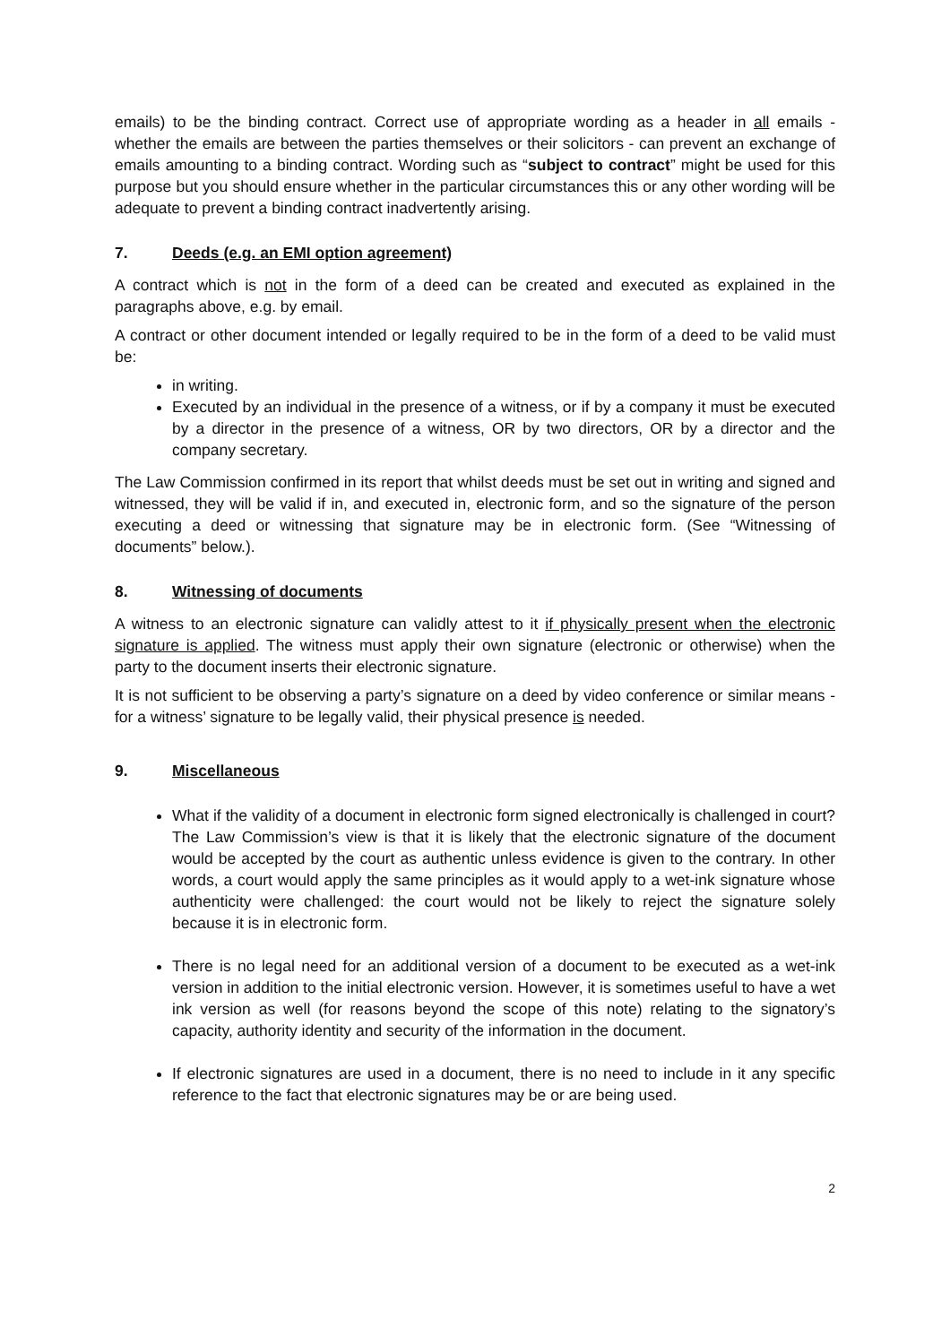emails) to be the binding contract. Correct use of appropriate wording as a header in all emails - whether the emails are between the parties themselves or their solicitors - can prevent an exchange of emails amounting to a binding contract. Wording such as “subject to contract” might be used for this purpose but you should ensure whether in the particular circumstances this or any other wording will be adequate to prevent a binding contract inadvertently arising.
7. Deeds (e.g. an EMI option agreement)
A contract which is not in the form of a deed can be created and executed as explained in the paragraphs above, e.g. by email.
A contract or other document intended or legally required to be in the form of a deed to be valid must be:
in writing.
Executed by an individual in the presence of a witness, or if by a company it must be executed by a director in the presence of a witness, OR by two directors, OR by a director and the company secretary.
The Law Commission confirmed in its report that whilst deeds must be set out in writing and signed and witnessed, they will be valid if in, and executed in, electronic form, and so the signature of the person executing a deed or witnessing that signature may be in electronic form. (See “Witnessing of documents” below.).
8. Witnessing of documents
A witness to an electronic signature can validly attest to it if physically present when the electronic signature is applied. The witness must apply their own signature (electronic or otherwise) when the party to the document inserts their electronic signature.
It is not sufficient to be observing a party’s signature on a deed by video conference or similar means - for a witness’ signature to be legally valid, their physical presence is needed.
9. Miscellaneous
What if the validity of a document in electronic form signed electronically is challenged in court? The Law Commission’s view is that it is likely that the electronic signature of the document would be accepted by the court as authentic unless evidence is given to the contrary. In other words, a court would apply the same principles as it would apply to a wet-ink signature whose authenticity were challenged: the court would not be likely to reject the signature solely because it is in electronic form.
There is no legal need for an additional version of a document to be executed as a wet-ink version in addition to the initial electronic version. However, it is sometimes useful to have a wet ink version as well (for reasons beyond the scope of this note) relating to the signatory’s capacity, authority identity and security of the information in the document.
If electronic signatures are used in a document, there is no need to include in it any specific reference to the fact that electronic signatures may be or are being used.
2